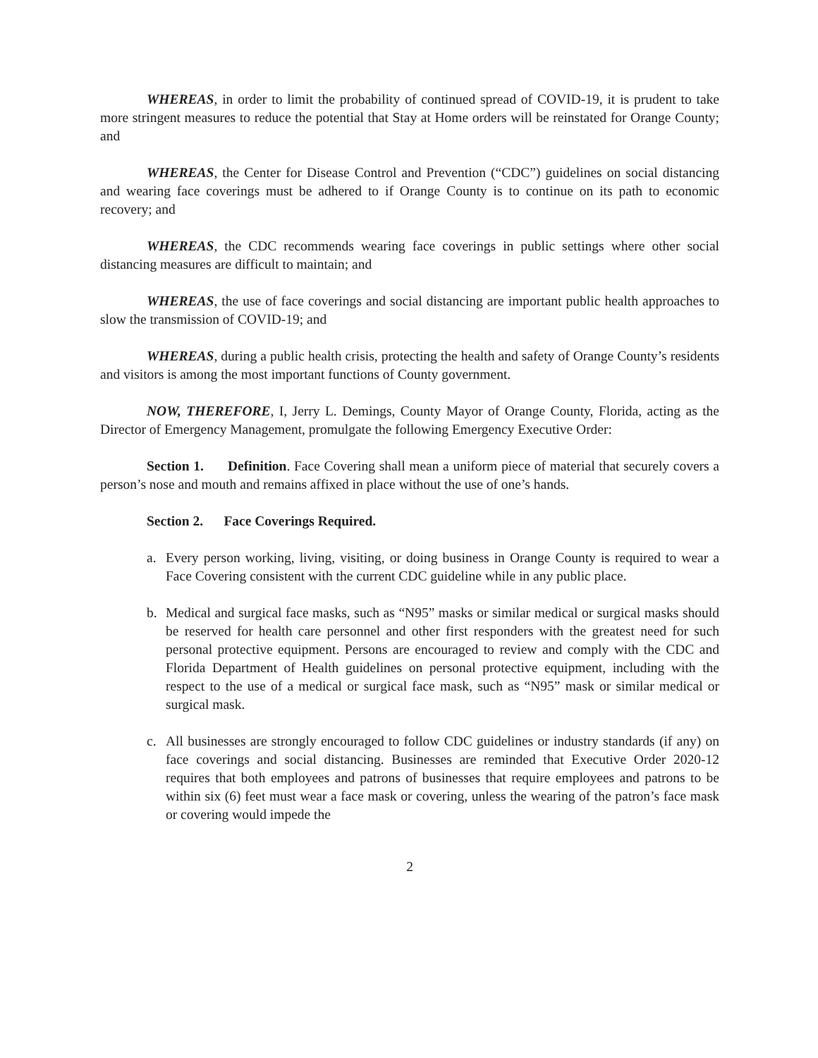WHEREAS, in order to limit the probability of continued spread of COVID-19, it is prudent to take more stringent measures to reduce the potential that Stay at Home orders will be reinstated for Orange County; and
WHEREAS, the Center for Disease Control and Prevention (“CDC”) guidelines on social distancing and wearing face coverings must be adhered to if Orange County is to continue on its path to economic recovery; and
WHEREAS, the CDC recommends wearing face coverings in public settings where other social distancing measures are difficult to maintain; and
WHEREAS, the use of face coverings and social distancing are important public health approaches to slow the transmission of COVID-19; and
WHEREAS, during a public health crisis, protecting the health and safety of Orange County’s residents and visitors is among the most important functions of County government.
NOW, THEREFORE, I, Jerry L. Demings, County Mayor of Orange County, Florida, acting as the Director of Emergency Management, promulgate the following Emergency Executive Order:
Section 1. Definition. Face Covering shall mean a uniform piece of material that securely covers a person’s nose and mouth and remains affixed in place without the use of one’s hands.
Section 2. Face Coverings Required.
a. Every person working, living, visiting, or doing business in Orange County is required to wear a Face Covering consistent with the current CDC guideline while in any public place.
b. Medical and surgical face masks, such as “N95” masks or similar medical or surgical masks should be reserved for health care personnel and other first responders with the greatest need for such personal protective equipment. Persons are encouraged to review and comply with the CDC and Florida Department of Health guidelines on personal protective equipment, including with the respect to the use of a medical or surgical face mask, such as “N95” mask or similar medical or surgical mask.
c. All businesses are strongly encouraged to follow CDC guidelines or industry standards (if any) on face coverings and social distancing. Businesses are reminded that Executive Order 2020-12 requires that both employees and patrons of businesses that require employees and patrons to be within six (6) feet must wear a face mask or covering, unless the wearing of the patron’s face mask or covering would impede the
2